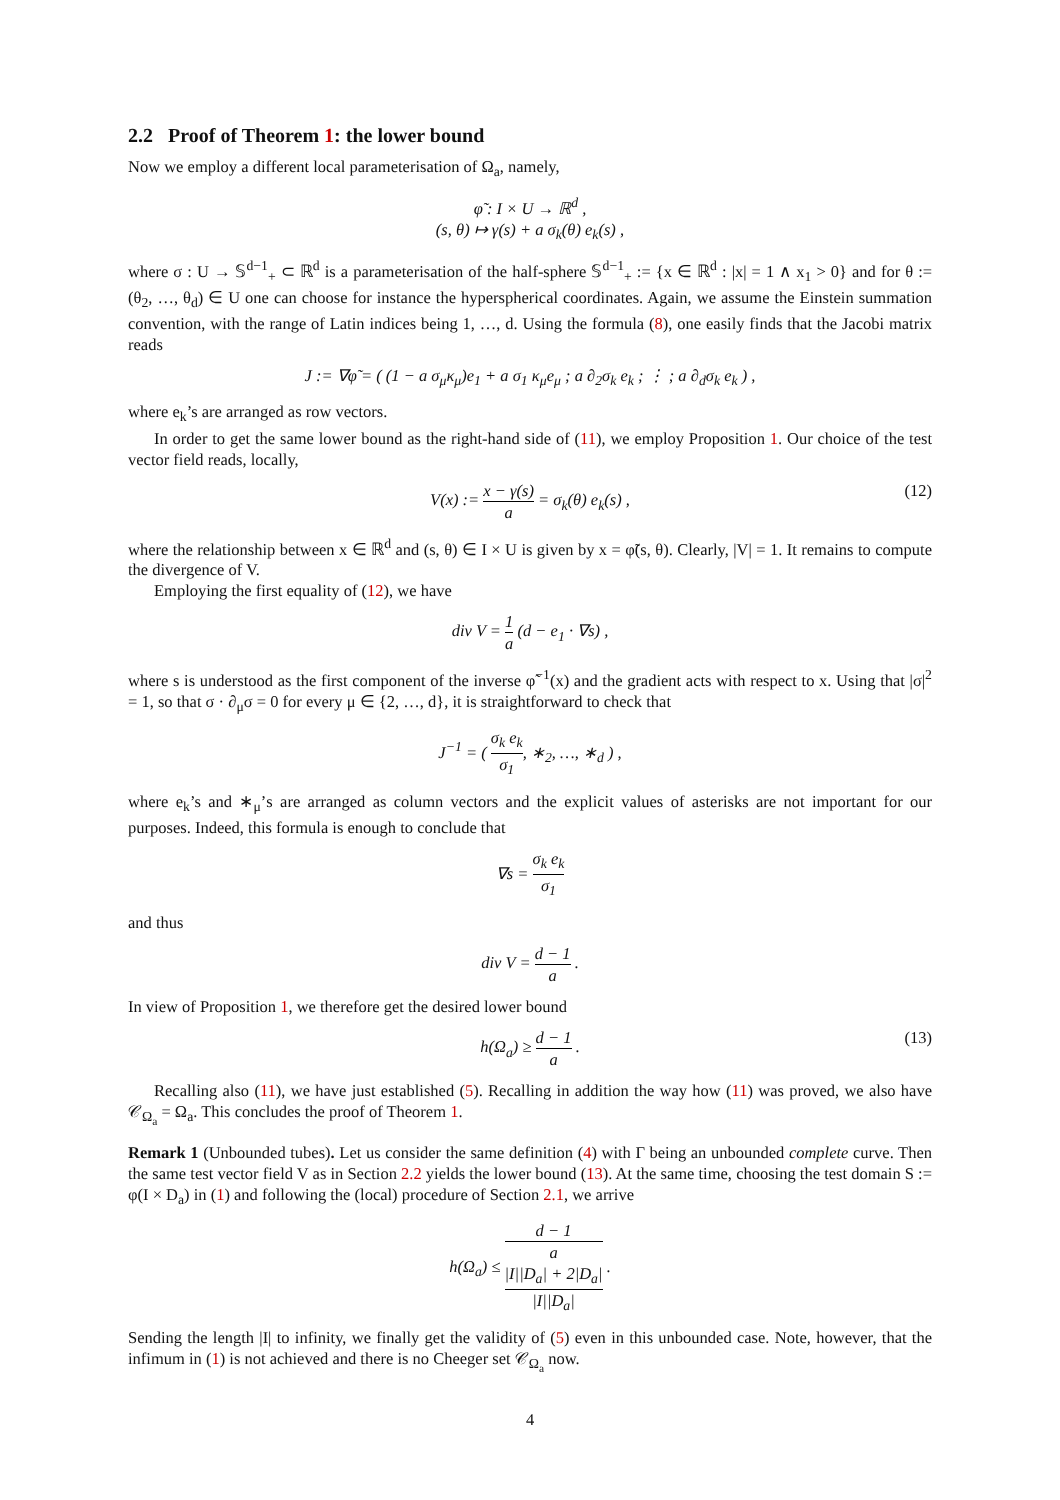2.2 Proof of Theorem 1: the lower bound
Now we employ a different local parameterisation of Ω<sub>a</sub>, namely,
φ̃ : I × U → ℝ<sup>d</sup> ,
(s, θ) ↦ γ(s) + a σ<sub>k</sub>(θ) e<sub>k</sub>(s) ,
where σ : U → 𝕊<sup>d−1</sup><sub>+</sub> ⊂ ℝ<sup>d</sup> is a parameterisation of the half-sphere 𝕊<sup>d−1</sup><sub>+</sub> := {x ∈ ℝ<sup>d</sup> : |x| = 1 ∧ x<sub>1</sub> > 0} and for θ := (θ<sub>2</sub>, …, θ<sub>d</sub>) ∈ U one can choose for instance the hyperspherical coordinates. Again, we assume the Einstein summation convention, with the range of Latin indices being 1, …, d. Using the formula (8), one easily finds that the Jacobi matrix reads
J := ∇φ̃ = ( (1 − a σ<sub>μ</sub>κ<sub>μ</sub>)e<sub>1</sub> + a σ<sub>1</sub> κ<sub>μ</sub>e<sub>μ</sub> ; a ∂<sub>2</sub>σ<sub>k</sub> e<sub>k</sub> ; ⋮ ; a ∂<sub>d</sub>σ<sub>k</sub> e<sub>k</sub> ) ,
where e<sub>k</sub>’s are arranged as row vectors.
In order to get the same lower bound as the right-hand side of (11), we employ Proposition 1. Our choice of the test vector field reads, locally,
V(x) := x − γ(s) a = σ<sub>k</sub>(θ) e<sub>k</sub>(s) ,
(12)
where the relationship between x ∈ ℝ<sup>d</sup> and (s, θ) ∈ I × U is given by x = φ̃(s, θ). Clearly, |V| = 1. It remains to compute the divergence of V.
Employing the first equality of (12), we have
div V = 1 a (d − e<sub>1</sub> · ∇s) ,
where s is understood as the first component of the inverse φ̃<sup>−1</sup>(x) and the gradient acts with respect to x. Using that |σ|<sup>2</sup> = 1, so that σ · ∂<sub>μ</sub>σ = 0 for every μ ∈ {2, …, d}, it is straightforward to check that
J<sup>−1</sup> = ( σ<sub>k</sub> e<sub>k</sub> σ<sub>1</sub>, ∗<sub>2</sub>, …, ∗<sub>d</sub> ) ,
where e<sub>k</sub>’s and ∗<sub>μ</sub>’s are arranged as column vectors and the explicit values of asterisks are not important for our purposes. Indeed, this formula is enough to conclude that
∇s = σ<sub>k</sub> e<sub>k</sub> σ<sub>1</sub>
and thus
div V = d − 1 a .
In view of Proposition 1, we therefore get the desired lower bound
h(Ω<sub>a</sub>) ≥ d − 1 a .
(13)
Recalling also (11), we have just established (5). Recalling in addition the way how (11) was proved, we also have 𝒞<sub>Ω<sub>a</sub></sub> = Ω<sub>a</sub>. This concludes the proof of Theorem 1.
Remark 1 (Unbounded tubes). Let us consider the same definition (4) with Γ being an unbounded complete curve. Then the same test vector field V as in Section 2.2 yields the lower bound (13). At the same time, choosing the test domain S := φ(I × D<sub>a</sub>) in (1) and following the (local) procedure of Section 2.1, we arrive
h(Ω<sub>a</sub>) ≤ d − 1
a
|I||D<sub>a</sub>| + 2|D<sub>a</sub>| |I||D<sub>a</sub>| .
Sending the length |I| to infinity, we finally get the validity of (5) even in this unbounded case. Note, however, that the infimum in (1) is not achieved and there is no Cheeger set 𝒞<sub>Ω<sub>a</sub></sub> now.
4